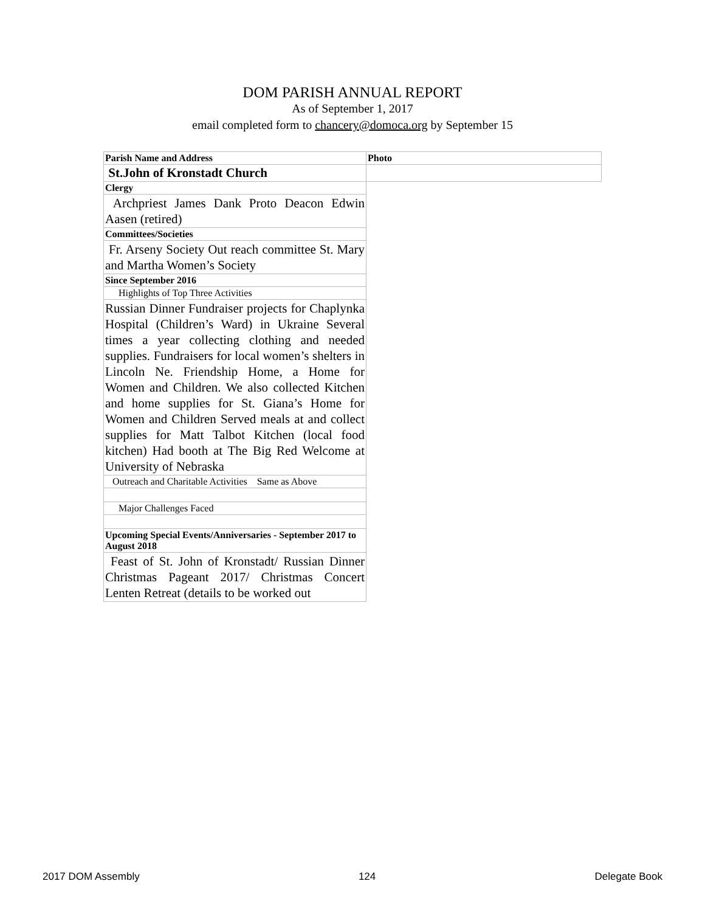DOM PARISH ANNUAL REPORT
As of September 1, 2017
email completed form to chancery@domoca.org by September 15
| Parish Name and Address | Photo |
| St.John of Kronstadt Church | |
| Clergy | |
| Archpriest James Dank Proto Deacon Edwin Aasen (retired) | |
| Committees/Societies | |
| Fr. Arseny Society Out reach committee St. Mary and Martha Women’s Society | |
| Since September 2016 | |
| Highlights of Top Three Activities | |
| Russian Dinner Fundraiser projects for Chaplynka Hospital (Children’s Ward) in Ukraine Several times a year collecting clothing and needed supplies. Fundraisers for local women’s shelters in Lincoln Ne. Friendship Home, a Home for Women and Children. We also collected Kitchen and home supplies for St. Giana’s Home for Women and Children Served meals at and collect supplies for Matt Talbot Kitchen (local food kitchen) Had booth at The Big Red Welcome at University of Nebraska | |
| Outreach and Charitable Activities Same as Above | |
| Major Challenges Faced | |
| Upcoming Special Events/Anniversaries - September 2017 to August 2018 | |
| Feast of St. John of Kronstadt/ Russian Dinner Christmas Pageant 2017/ Christmas Concert Lenten Retreat (details to be worked out | |
2017 DOM Assembly 124 Delegate Book